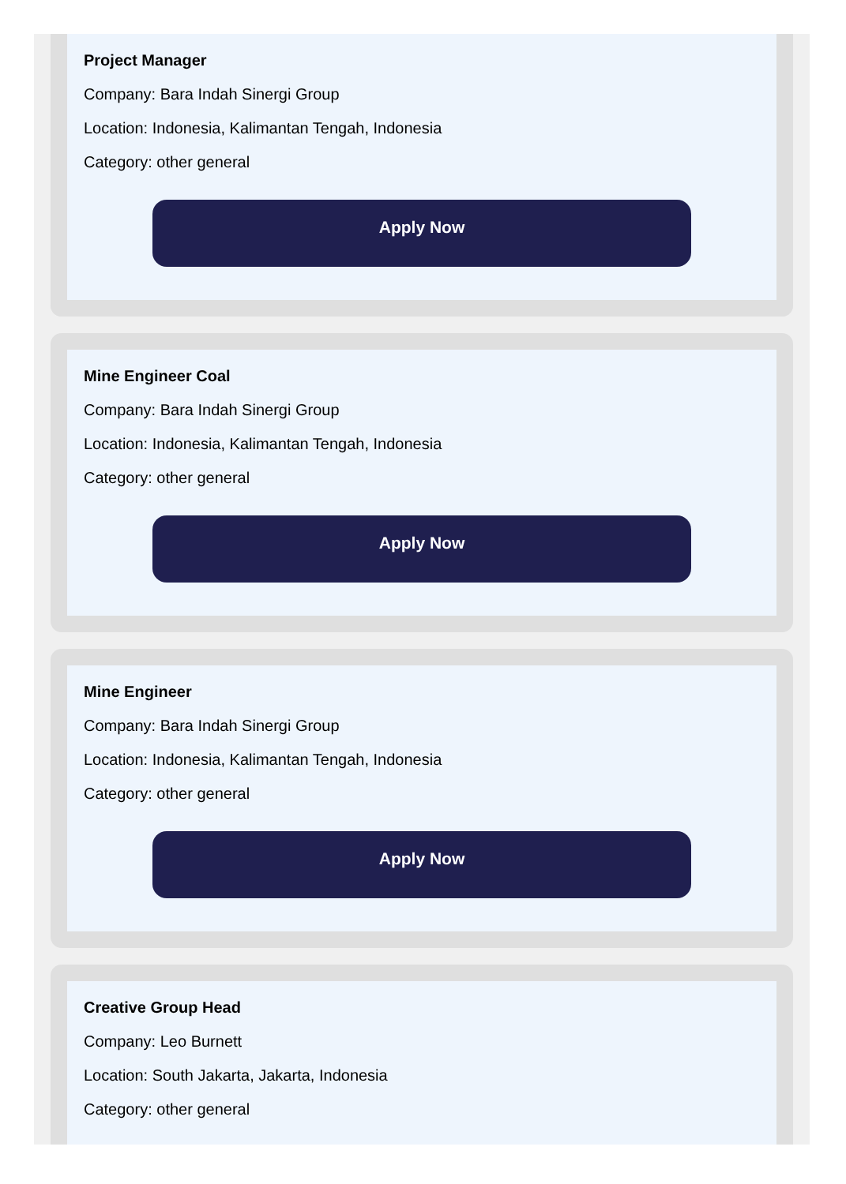Project Manager
Company: Bara Indah Sinergi Group
Location: Indonesia, Kalimantan Tengah, Indonesia
Category: other general
Apply Now
Mine Engineer Coal
Company: Bara Indah Sinergi Group
Location: Indonesia, Kalimantan Tengah, Indonesia
Category: other general
Apply Now
Mine Engineer
Company: Bara Indah Sinergi Group
Location: Indonesia, Kalimantan Tengah, Indonesia
Category: other general
Apply Now
Creative Group Head
Company: Leo Burnett
Location: South Jakarta, Jakarta, Indonesia
Category: other general